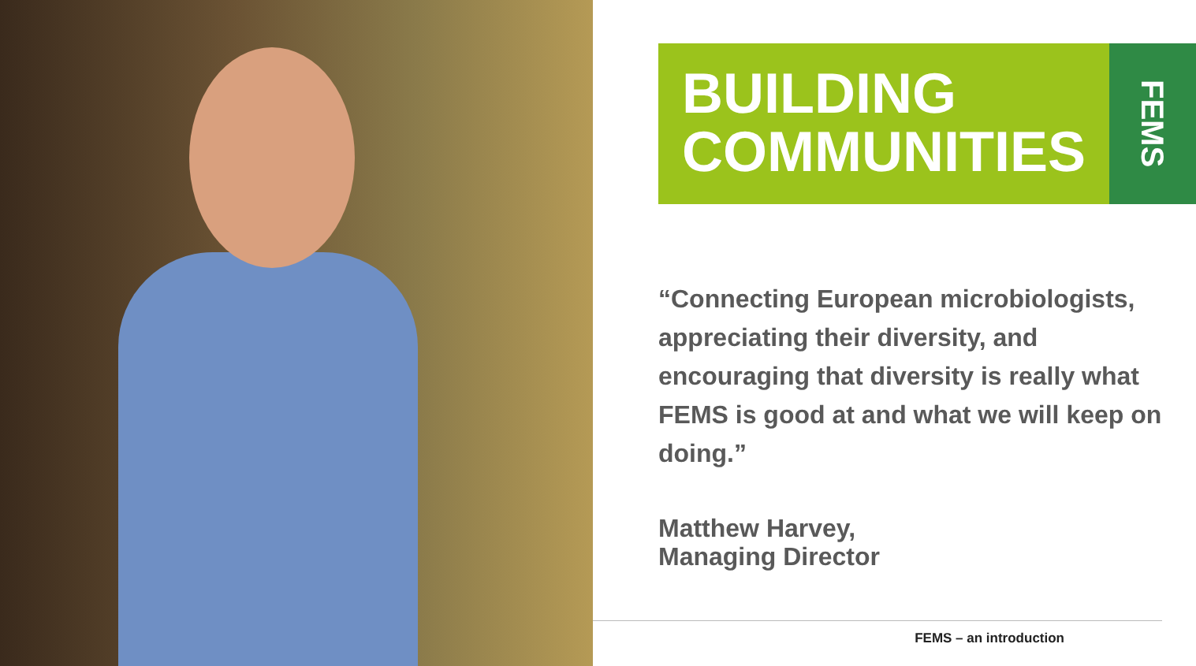BUILDING
COMMUNITIES
FEMS
“Connecting European microbiologists, appreciating their diversity, and encouraging that diversity is really what FEMS is good at and what we will keep on doing.”
Matthew Harvey,
Managing Director
FEMS – an introduction